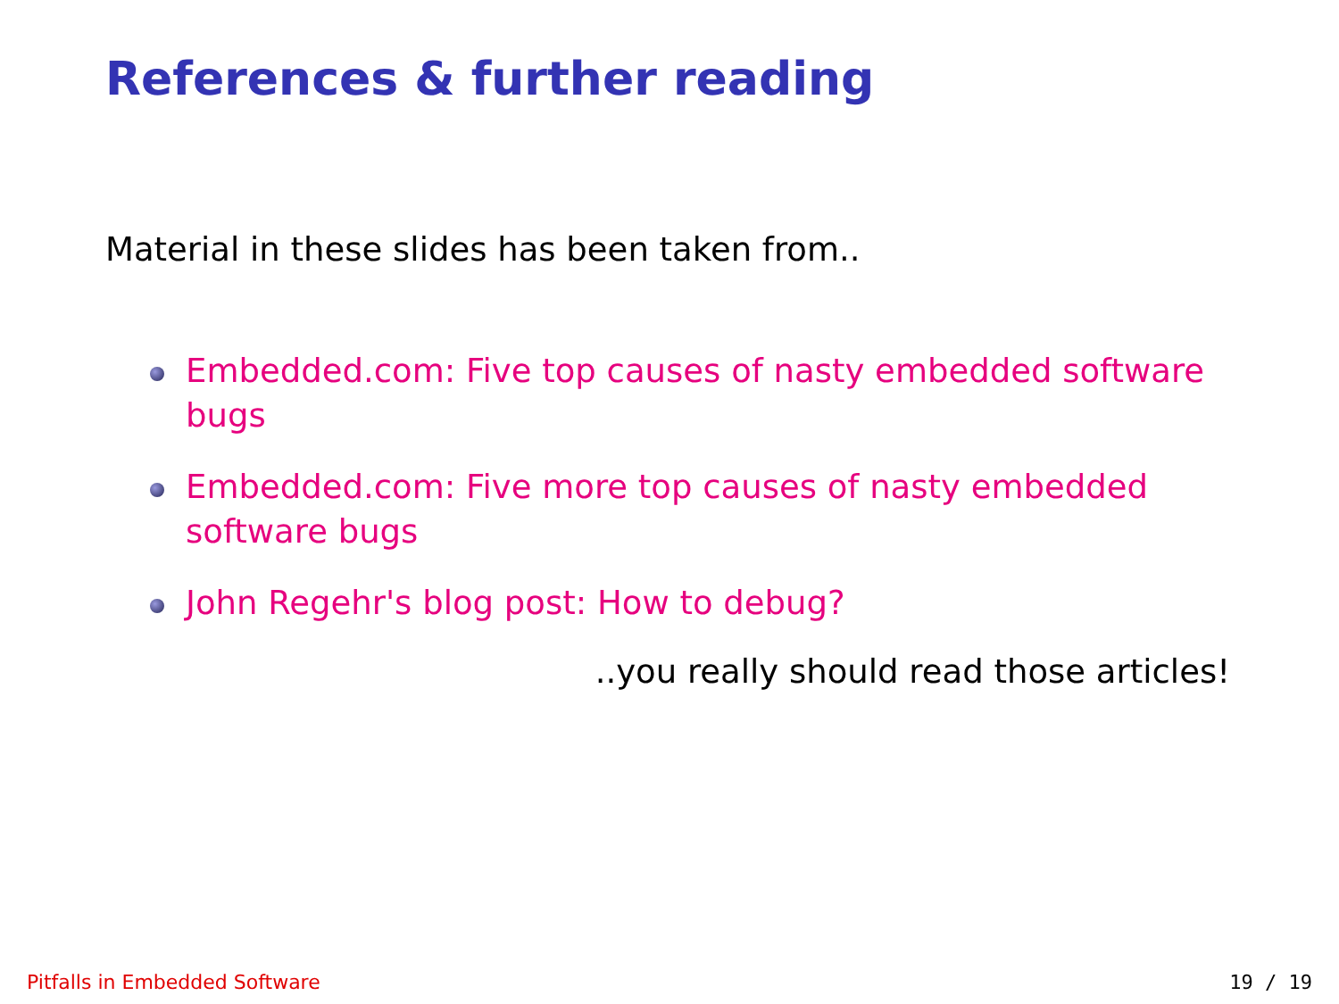References & further reading
Material in these slides has been taken from..
Embedded.com: Five top causes of nasty embedded software bugs
Embedded.com: Five more top causes of nasty embedded software bugs
John Regehr's blog post: How to debug?
..you really should read those articles!
Pitfalls in Embedded Software 19 / 19